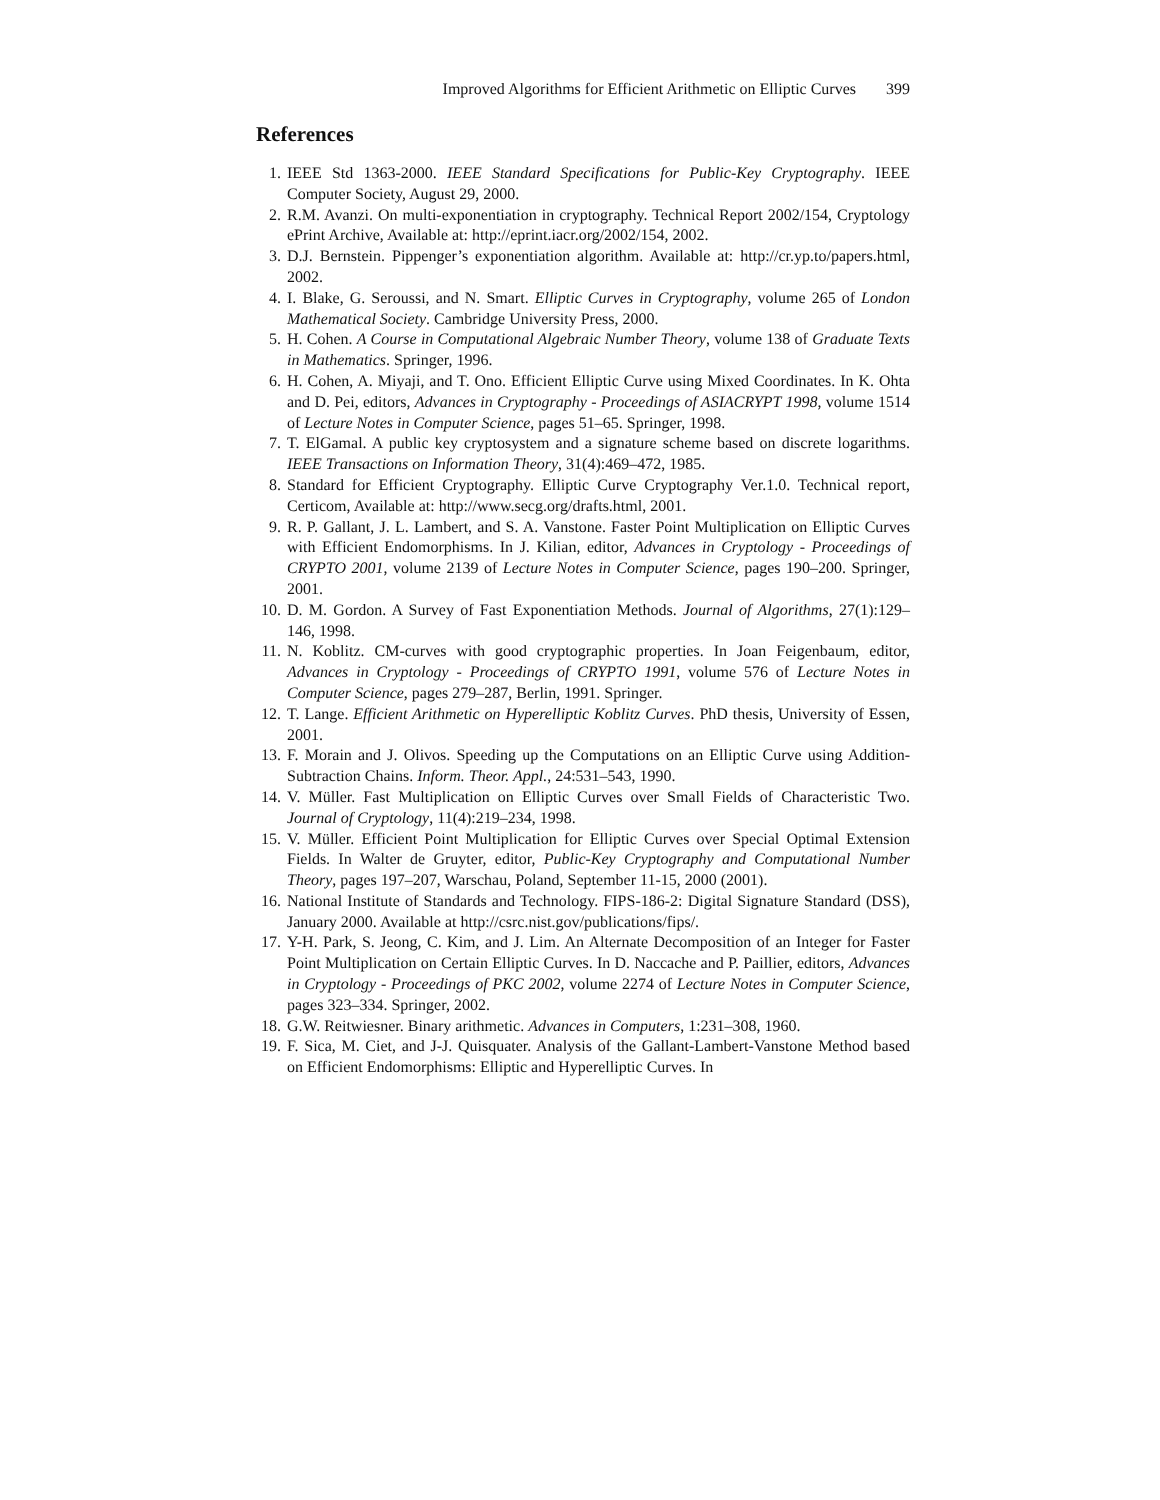Improved Algorithms for Efficient Arithmetic on Elliptic Curves 399
References
1. IEEE Std 1363-2000. IEEE Standard Specifications for Public-Key Cryptography. IEEE Computer Society, August 29, 2000.
2. R.M. Avanzi. On multi-exponentiation in cryptography. Technical Report 2002/154, Cryptology ePrint Archive, Available at: http://eprint.iacr.org/2002/154, 2002.
3. D.J. Bernstein. Pippenger’s exponentiation algorithm. Available at: http://cr.yp.to/papers.html, 2002.
4. I. Blake, G. Seroussi, and N. Smart. Elliptic Curves in Cryptography, volume 265 of London Mathematical Society. Cambridge University Press, 2000.
5. H. Cohen. A Course in Computational Algebraic Number Theory, volume 138 of Graduate Texts in Mathematics. Springer, 1996.
6. H. Cohen, A. Miyaji, and T. Ono. Efficient Elliptic Curve using Mixed Coordinates. In K. Ohta and D. Pei, editors, Advances in Cryptography - Proceedings of ASIACRYPT 1998, volume 1514 of Lecture Notes in Computer Science, pages 51–65. Springer, 1998.
7. T. ElGamal. A public key cryptosystem and a signature scheme based on discrete logarithms. IEEE Transactions on Information Theory, 31(4):469–472, 1985.
8. Standard for Efficient Cryptography. Elliptic Curve Cryptography Ver.1.0. Technical report, Certicom, Available at: http://www.secg.org/drafts.html, 2001.
9. R. P. Gallant, J. L. Lambert, and S. A. Vanstone. Faster Point Multiplication on Elliptic Curves with Efficient Endomorphisms. In J. Kilian, editor, Advances in Cryptology - Proceedings of CRYPTO 2001, volume 2139 of Lecture Notes in Computer Science, pages 190–200. Springer, 2001.
10. D. M. Gordon. A Survey of Fast Exponentiation Methods. Journal of Algorithms, 27(1):129–146, 1998.
11. N. Koblitz. CM-curves with good cryptographic properties. In Joan Feigenbaum, editor, Advances in Cryptology - Proceedings of CRYPTO 1991, volume 576 of Lecture Notes in Computer Science, pages 279–287, Berlin, 1991. Springer.
12. T. Lange. Efficient Arithmetic on Hyperelliptic Koblitz Curves. PhD thesis, University of Essen, 2001.
13. F. Morain and J. Olivos. Speeding up the Computations on an Elliptic Curve using Addition-Subtraction Chains. Inform. Theor. Appl., 24:531–543, 1990.
14. V. Müller. Fast Multiplication on Elliptic Curves over Small Fields of Characteristic Two. Journal of Cryptology, 11(4):219–234, 1998.
15. V. Müller. Efficient Point Multiplication for Elliptic Curves over Special Optimal Extension Fields. In Walter de Gruyter, editor, Public-Key Cryptography and Computational Number Theory, pages 197–207, Warschau, Poland, September 11-15, 2000 (2001).
16. National Institute of Standards and Technology. FIPS-186-2: Digital Signature Standard (DSS), January 2000. Available at http://csrc.nist.gov/publications/fips/.
17. Y-H. Park, S. Jeong, C. Kim, and J. Lim. An Alternate Decomposition of an Integer for Faster Point Multiplication on Certain Elliptic Curves. In D. Naccache and P. Paillier, editors, Advances in Cryptology - Proceedings of PKC 2002, volume 2274 of Lecture Notes in Computer Science, pages 323–334. Springer, 2002.
18. G.W. Reitwiesner. Binary arithmetic. Advances in Computers, 1:231–308, 1960.
19. F. Sica, M. Ciet, and J-J. Quisquater. Analysis of the Gallant-Lambert-Vanstone Method based on Efficient Endomorphisms: Elliptic and Hyperelliptic Curves. In